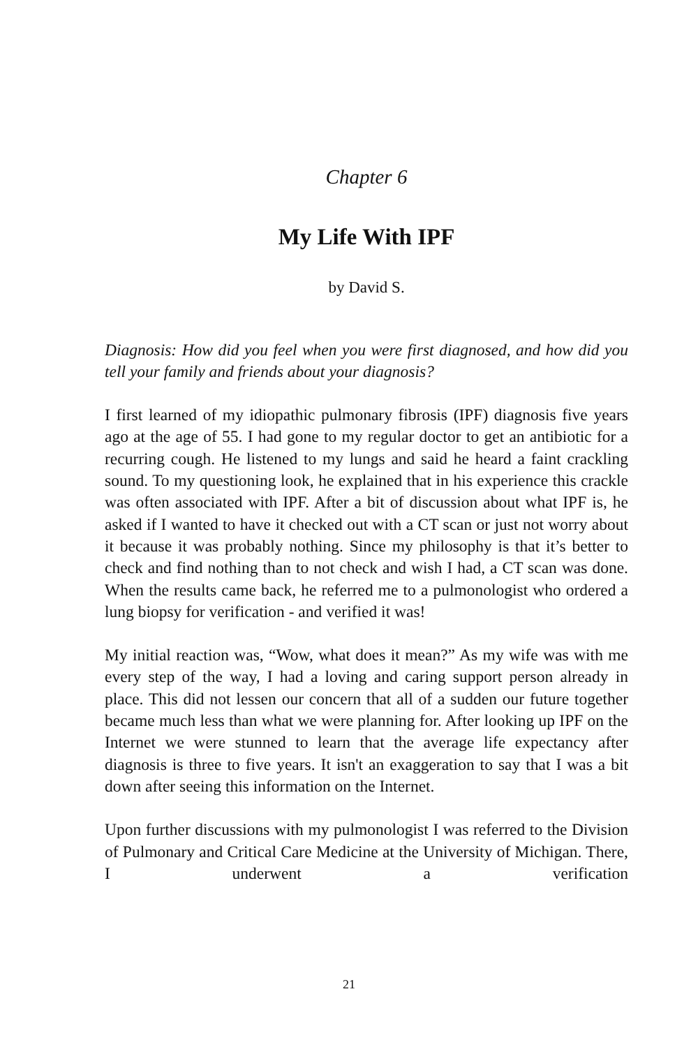Chapter 6
My Life With IPF
by David S.
Diagnosis: How did you feel when you were first diagnosed, and how did you tell your family and friends about your diagnosis?
I first learned of my idiopathic pulmonary fibrosis (IPF) diagnosis five years ago at the age of 55. I had gone to my regular doctor to get an antibiotic for a recurring cough. He listened to my lungs and said he heard a faint crackling sound. To my questioning look, he explained that in his experience this crackle was often associated with IPF. After a bit of discussion about what IPF is, he asked if I wanted to have it checked out with a CT scan or just not worry about it because it was probably nothing. Since my philosophy is that it’s better to check and find nothing than to not check and wish I had, a CT scan was done. When the results came back, he referred me to a pulmonologist who ordered a lung biopsy for verification - and verified it was!
My initial reaction was, “Wow, what does it mean?” As my wife was with me every step of the way, I had a loving and caring support person already in place. This did not lessen our concern that all of a sudden our future together became much less than what we were planning for. After looking up IPF on the Internet we were stunned to learn that the average life expectancy after diagnosis is three to five years. It isn't an exaggeration to say that I was a bit down after seeing this information on the Internet.
Upon further discussions with my pulmonologist I was referred to the Division of Pulmonary and Critical Care Medicine at the University of Michigan. There, I underwent a verification
21